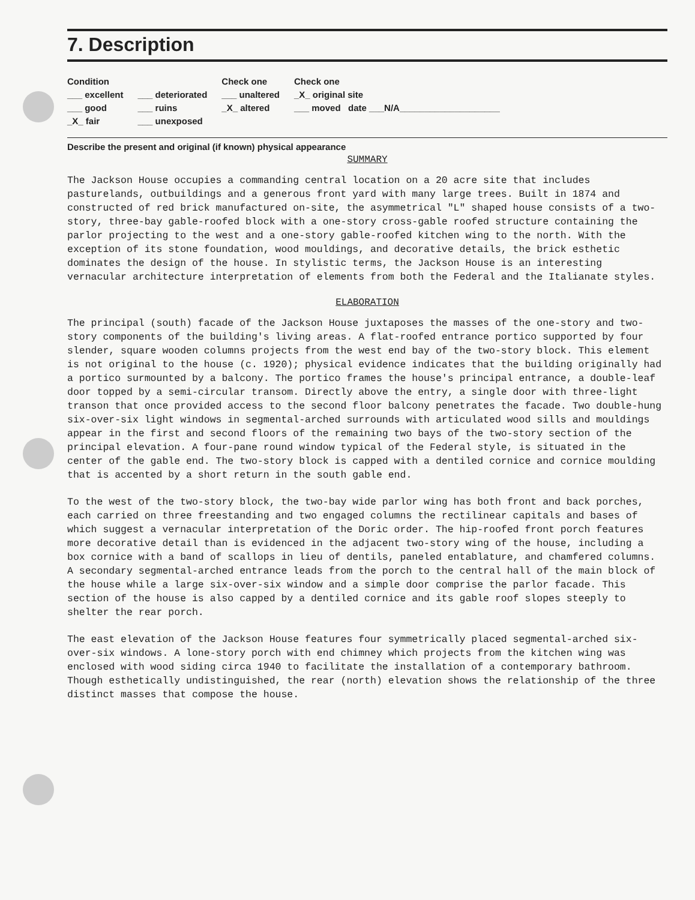7. Description
Condition
___ excellent
___ good
_X_ fair
___ deteriorated
___ ruins
___ unexposed
Check one
___ unaltered
_X_ altered
Check one
_X_ original site
___ moved date ___N/A____________________
Describe the present and original (if known) physical appearance
SUMMARY
The Jackson House occupies a commanding central location on a 20 acre site that includes pasturelands, outbuildings and a generous front yard with many large trees. Built in 1874 and constructed of red brick manufactured on-site, the asymmetrical "L" shaped house consists of a two-story, three-bay gable-roofed block with a one-story cross-gable roofed structure containing the parlor projecting to the west and a one-story gable-roofed kitchen wing to the north. With the exception of its stone foundation, wood mouldings, and decorative details, the brick esthetic dominates the design of the house. In stylistic terms, the Jackson House is an interesting vernacular architecture interpretation of elements from both the Federal and the Italianate styles.
ELABORATION
The principal (south) facade of the Jackson House juxtaposes the masses of the one-story and two-story components of the building's living areas. A flat-roofed entrance portico supported by four slender, square wooden columns projects from the west end bay of the two-story block. This element is not original to the house (c. 1920); physical evidence indicates that the building originally had a portico surmounted by a balcony. The portico frames the house's principal entrance, a double-leaf door topped by a semi-circular transom. Directly above the entry, a single door with three-light transon that once provided access to the second floor balcony penetrates the facade. Two double-hung six-over-six light windows in segmental-arched surrounds with articulated wood sills and mouldings appear in the first and second floors of the remaining two bays of the two-story section of the principal elevation. A four-pane round window typical of the Federal style, is situated in the center of the gable end. The two-story block is capped with a dentiled cornice and cornice moulding that is accented by a short return in the south gable end.
To the west of the two-story block, the two-bay wide parlor wing has both front and back porches, each carried on three freestanding and two engaged columns the rectilinear capitals and bases of which suggest a vernacular interpretation of the Doric order. The hip-roofed front porch features more decorative detail than is evidenced in the adjacent two-story wing of the house, including a box cornice with a band of scallops in lieu of dentils, paneled entablature, and chamfered columns. A secondary segmental-arched entrance leads from the porch to the central hall of the main block of the house while a large six-over-six window and a simple door comprise the parlor facade. This section of the house is also capped by a dentiled cornice and its gable roof slopes steeply to shelter the rear porch.
The east elevation of the Jackson House features four symmetrically placed segmental-arched six-over-six windows. A lone-story porch with end chimney which projects from the kitchen wing was enclosed with wood siding circa 1940 to facilitate the installation of a contemporary bathroom. Though esthetically undistinguished, the rear (north) elevation shows the relationship of the three distinct masses that compose the house.